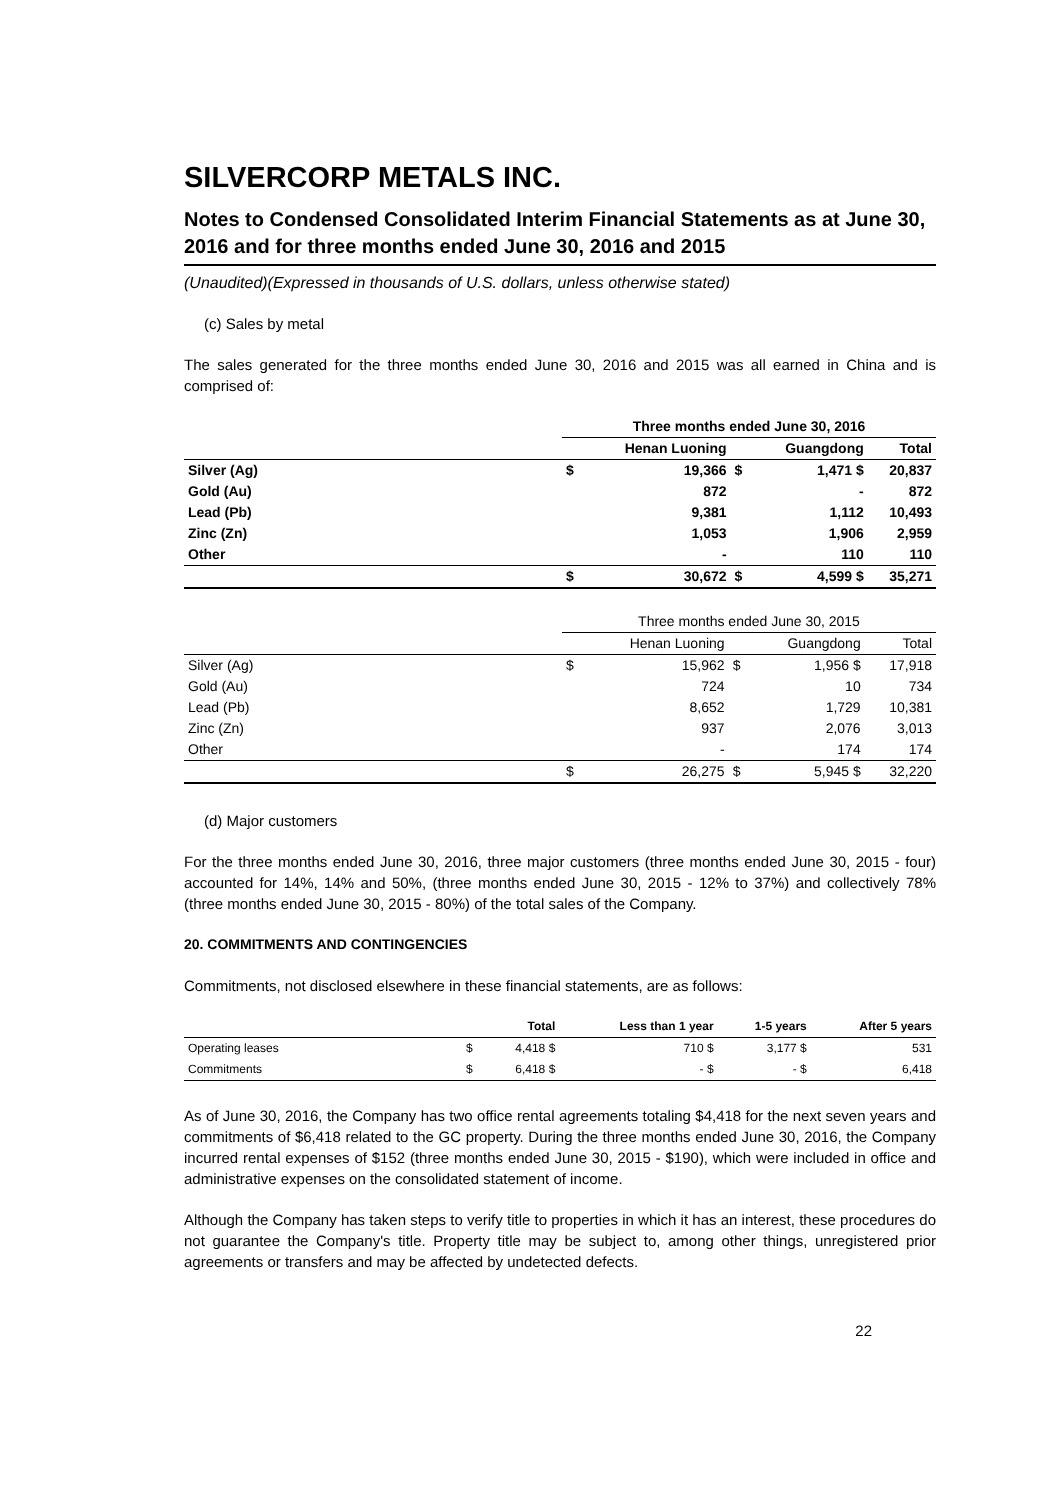SILVERCORP METALS INC.
Notes to Condensed Consolidated Interim Financial Statements as at June 30, 2016 and for three months ended June 30, 2016 and 2015
(Unaudited)(Expressed in thousands of U.S. dollars, unless otherwise stated)
(c) Sales by metal
The sales generated for the three months ended June 30, 2016 and 2015 was all earned in China and is comprised of:
| | Three months ended June 30, 2016 | | | | |
| | | Henan Luoning | | Guangdong | Total |
| Silver (Ag) | $ | 19,366 | $ | 1,471 $ | 20,837 |
| Gold (Au) | | 872 | | - | 872 |
| Lead (Pb) | | 9,381 | | 1,112 | 10,493 |
| Zinc (Zn) | | 1,053 | | 1,906 | 2,959 |
| Other | | - | | 110 | 110 |
| | $ | 30,672 | $ | 4,599 $ | 35,271 |
| | Three months ended June 30, 2015 | | | | |
| | | Henan Luoning | | Guangdong | Total |
| Silver (Ag) | $ | 15,962 | $ | 1,956 $ | 17,918 |
| Gold (Au) | | 724 | | 10 | 734 |
| Lead (Pb) | | 8,652 | | 1,729 | 10,381 |
| Zinc (Zn) | | 937 | | 2,076 | 3,013 |
| Other | | - | | 174 | 174 |
| | $ | 26,275 | $ | 5,945 $ | 32,220 |
(d) Major customers
For the three months ended June 30, 2016, three major customers (three months ended June 30, 2015 - four) accounted for 14%, 14% and 50%, (three months ended June 30, 2015 - 12% to 37%) and collectively 78% (three months ended June 30, 2015 - 80%) of the total sales of the Company.
20. COMMITMENTS AND CONTINGENCIES
Commitments, not disclosed elsewhere in these financial statements, are as follows:
| | | Total | Less than 1 year | 1-5 years | After 5 years |
| Operating leases | $ | 4,418 $ | 710 $ | 3,177 $ | 531 |
| Commitments | $ | 6,418 $ | - $ | - $ | 6,418 |
As of June 30, 2016, the Company has two office rental agreements totaling $4,418 for the next seven years and commitments of $6,418 related to the GC property. During the three months ended June 30, 2016, the Company incurred rental expenses of $152 (three months ended June 30, 2015 - $190), which were included in office and administrative expenses on the consolidated statement of income.
Although the Company has taken steps to verify title to properties in which it has an interest, these procedures do not guarantee the Company's title. Property title may be subject to, among other things, unregistered prior agreements or transfers and may be affected by undetected defects.
22